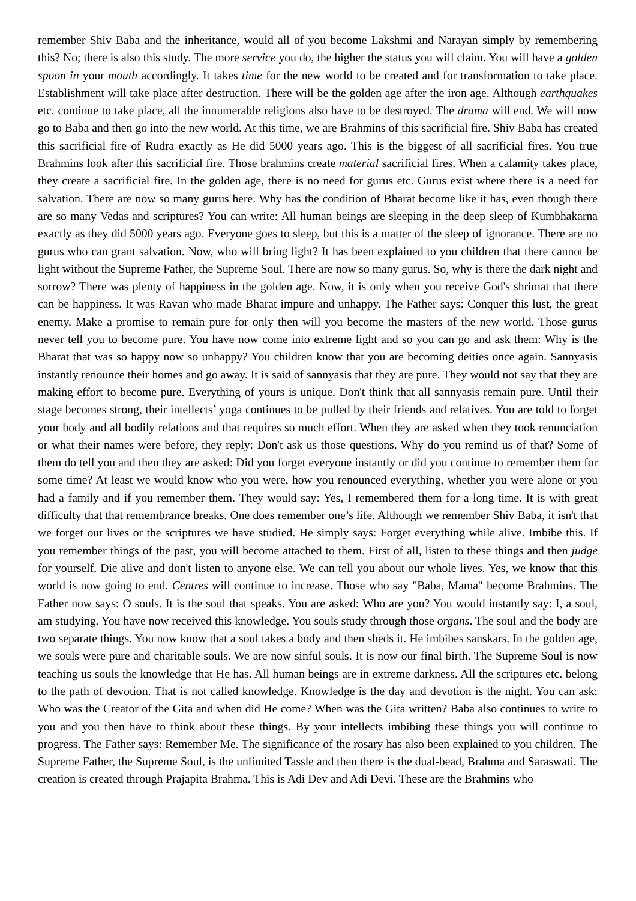remember Shiv Baba and the inheritance, would all of you become Lakshmi and Narayan simply by remembering this? No; there is also this study. The more service you do, the higher the status you will claim. You will have a golden spoon in your mouth accordingly. It takes time for the new world to be created and for transformation to take place. Establishment will take place after destruction. There will be the golden age after the iron age. Although earthquakes etc. continue to take place, all the innumerable religions also have to be destroyed. The drama will end. We will now go to Baba and then go into the new world. At this time, we are Brahmins of this sacrificial fire. Shiv Baba has created this sacrificial fire of Rudra exactly as He did 5000 years ago. This is the biggest of all sacrificial fires. You true Brahmins look after this sacrificial fire. Those brahmins create material sacrificial fires. When a calamity takes place, they create a sacrificial fire. In the golden age, there is no need for gurus etc. Gurus exist where there is a need for salvation. There are now so many gurus here. Why has the condition of Bharat become like it has, even though there are so many Vedas and scriptures? You can write: All human beings are sleeping in the deep sleep of Kumbhakarna exactly as they did 5000 years ago. Everyone goes to sleep, but this is a matter of the sleep of ignorance. There are no gurus who can grant salvation. Now, who will bring light? It has been explained to you children that there cannot be light without the Supreme Father, the Supreme Soul. There are now so many gurus. So, why is there the dark night and sorrow? There was plenty of happiness in the golden age. Now, it is only when you receive God's shrimat that there can be happiness. It was Ravan who made Bharat impure and unhappy. The Father says: Conquer this lust, the great enemy. Make a promise to remain pure for only then will you become the masters of the new world. Those gurus never tell you to become pure. You have now come into extreme light and so you can go and ask them: Why is the Bharat that was so happy now so unhappy? You children know that you are becoming deities once again. Sannyasis instantly renounce their homes and go away. It is said of sannyasis that they are pure. They would not say that they are making effort to become pure. Everything of yours is unique. Don't think that all sannyasis remain pure. Until their stage becomes strong, their intellects’ yoga continues to be pulled by their friends and relatives. You are told to forget your body and all bodily relations and that requires so much effort. When they are asked when they took renunciation or what their names were before, they reply: Don't ask us those questions. Why do you remind us of that? Some of them do tell you and then they are asked: Did you forget everyone instantly or did you continue to remember them for some time? At least we would know who you were, how you renounced everything, whether you were alone or you had a family and if you remember them. They would say: Yes, I remembered them for a long time. It is with great difficulty that that remembrance breaks. One does remember one’s life. Although we remember Shiv Baba, it isn't that we forget our lives or the scriptures we have studied. He simply says: Forget everything while alive. Imbibe this. If you remember things of the past, you will become attached to them. First of all, listen to these things and then judge for yourself. Die alive and don't listen to anyone else. We can tell you about our whole lives. Yes, we know that this world is now going to end. Centres will continue to increase. Those who say "Baba, Mama" become Brahmins. The Father now says: O souls. It is the soul that speaks. You are asked: Who are you? You would instantly say: I, a soul, am studying. You have now received this knowledge. You souls study through those organs. The soul and the body are two separate things. You now know that a soul takes a body and then sheds it. He imbibes sanskars. In the golden age, we souls were pure and charitable souls. We are now sinful souls. It is now our final birth. The Supreme Soul is now teaching us souls the knowledge that He has. All human beings are in extreme darkness. All the scriptures etc. belong to the path of devotion. That is not called knowledge. Knowledge is the day and devotion is the night. You can ask: Who was the Creator of the Gita and when did He come? When was the Gita written? Baba also continues to write to you and you then have to think about these things. By your intellects imbibing these things you will continue to progress. The Father says: Remember Me. The significance of the rosary has also been explained to you children. The Supreme Father, the Supreme Soul, is the unlimited Tassle and then there is the dual-bead, Brahma and Saraswati. The creation is created through Prajapita Brahma. This is Adi Dev and Adi Devi. These are the Brahmins who